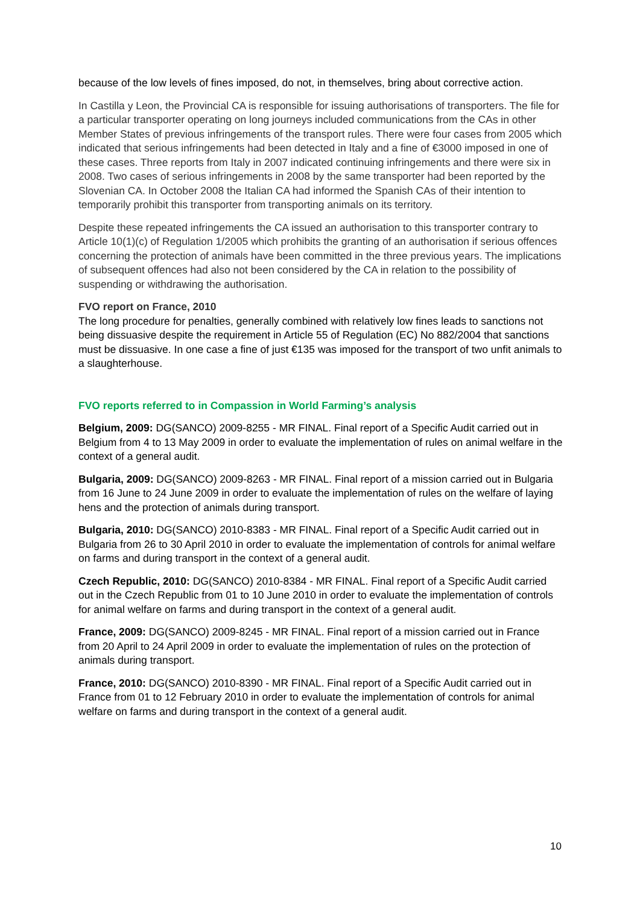because of the low levels of fines imposed, do not, in themselves, bring about corrective action.
In Castilla y Leon, the Provincial CA is responsible for issuing authorisations of transporters. The file for a particular transporter operating on long journeys included communications from the CAs in other Member States of previous infringements of the transport rules. There were four cases from 2005 which indicated that serious infringements had been detected in Italy and a fine of €3000 imposed in one of these cases. Three reports from Italy in 2007 indicated continuing infringements and there were six in 2008. Two cases of serious infringements in 2008 by the same transporter had been reported by the Slovenian CA. In October 2008 the Italian CA had informed the Spanish CAs of their intention to temporarily prohibit this transporter from transporting animals on its territory.
Despite these repeated infringements the CA issued an authorisation to this transporter contrary to Article 10(1)(c) of Regulation 1/2005 which prohibits the granting of an authorisation if serious offences concerning the protection of animals have been committed in the three previous years. The implications of subsequent offences had also not been considered by the CA in relation to the possibility of suspending or withdrawing the authorisation.
FVO report on France, 2010
The long procedure for penalties, generally combined with relatively low fines leads to sanctions not being dissuasive despite the requirement in Article 55 of Regulation (EC) No 882/2004 that sanctions must be dissuasive. In one case a fine of just €135 was imposed for the transport of two unfit animals to a slaughterhouse.
FVO reports referred to in Compassion in World Farming’s analysis
Belgium, 2009: DG(SANCO) 2009-8255 - MR FINAL. Final report of a Specific Audit carried out in Belgium from 4 to 13 May 2009 in order to evaluate the implementation of rules on animal welfare in the context of a general audit.
Bulgaria, 2009: DG(SANCO) 2009-8263 - MR FINAL. Final report of a mission carried out in Bulgaria from 16 June to 24 June 2009 in order to evaluate the implementation of rules on the welfare of laying hens and the protection of animals during transport.
Bulgaria, 2010: DG(SANCO) 2010-8383 - MR FINAL. Final report of a Specific Audit carried out in Bulgaria from 26 to 30 April 2010 in order to evaluate the implementation of controls for animal welfare on farms and during transport in the context of a general audit.
Czech Republic, 2010: DG(SANCO) 2010-8384 - MR FINAL. Final report of a Specific Audit carried out in the Czech Republic from 01 to 10 June 2010 in order to evaluate the implementation of controls for animal welfare on farms and during transport in the context of a general audit.
France, 2009: DG(SANCO) 2009-8245 - MR FINAL. Final report of a mission carried out in France from 20 April to 24 April 2009 in order to evaluate the implementation of rules on the protection of animals during transport.
France, 2010: DG(SANCO) 2010-8390 - MR FINAL. Final report of a Specific Audit carried out in France from 01 to 12 February 2010 in order to evaluate the implementation of controls for animal welfare on farms and during transport in the context of a general audit.
10